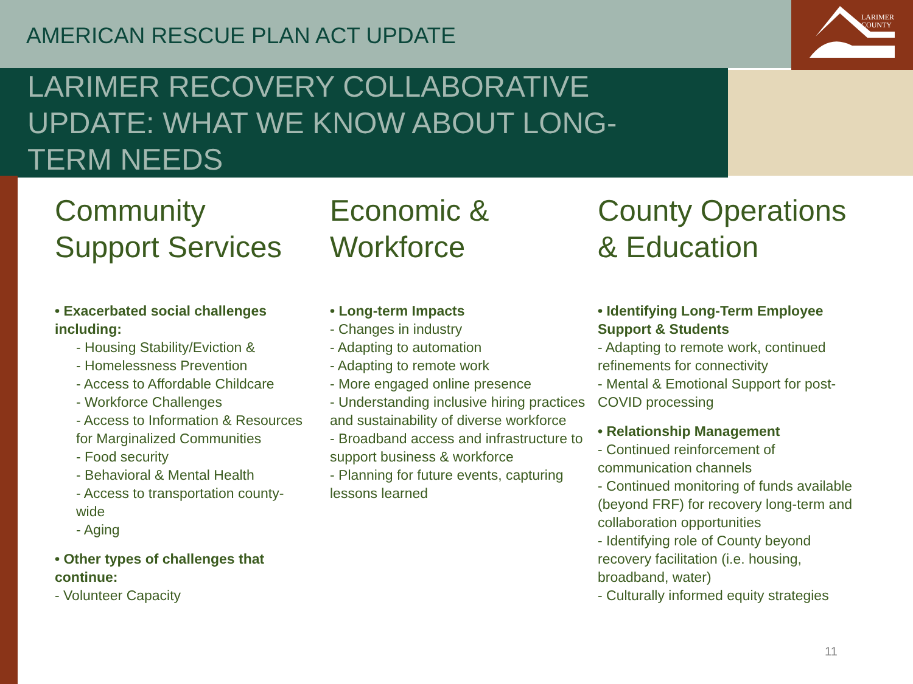LARIMER
COUNTY
AMERICAN RESCUE PLAN ACT UPDATE
LARIMER RECOVERY COLLABORATIVE UPDATE: WHAT WE KNOW ABOUT LONG-TERM NEEDS
Community Support Services
• Exacerbated social challenges including:
- Housing Stability/Eviction &
- Homelessness Prevention
- Access to Affordable Childcare
- Workforce Challenges
- Access to Information & Resources for Marginalized Communities
- Food security
- Behavioral & Mental Health
- Access to transportation county-wide
- Aging
• Other types of challenges that continue:
- Volunteer Capacity
Economic & Workforce
• Long-term Impacts
- Changes in industry
- Adapting to automation
- Adapting to remote work
- More engaged online presence
- Understanding inclusive hiring practices and sustainability of diverse workforce
- Broadband access and infrastructure to support business & workforce
- Planning for future events, capturing lessons learned
County Operations & Education
• Identifying Long-Term Employee Support & Students
- Adapting to remote work, continued refinements for connectivity
- Mental & Emotional Support for post-COVID processing
• Relationship Management
- Continued reinforcement of communication channels
- Continued monitoring of funds available (beyond FRF) for recovery long-term and collaboration opportunities
- Identifying role of County beyond recovery facilitation (i.e. housing, broadband, water)
- Culturally informed equity strategies
11